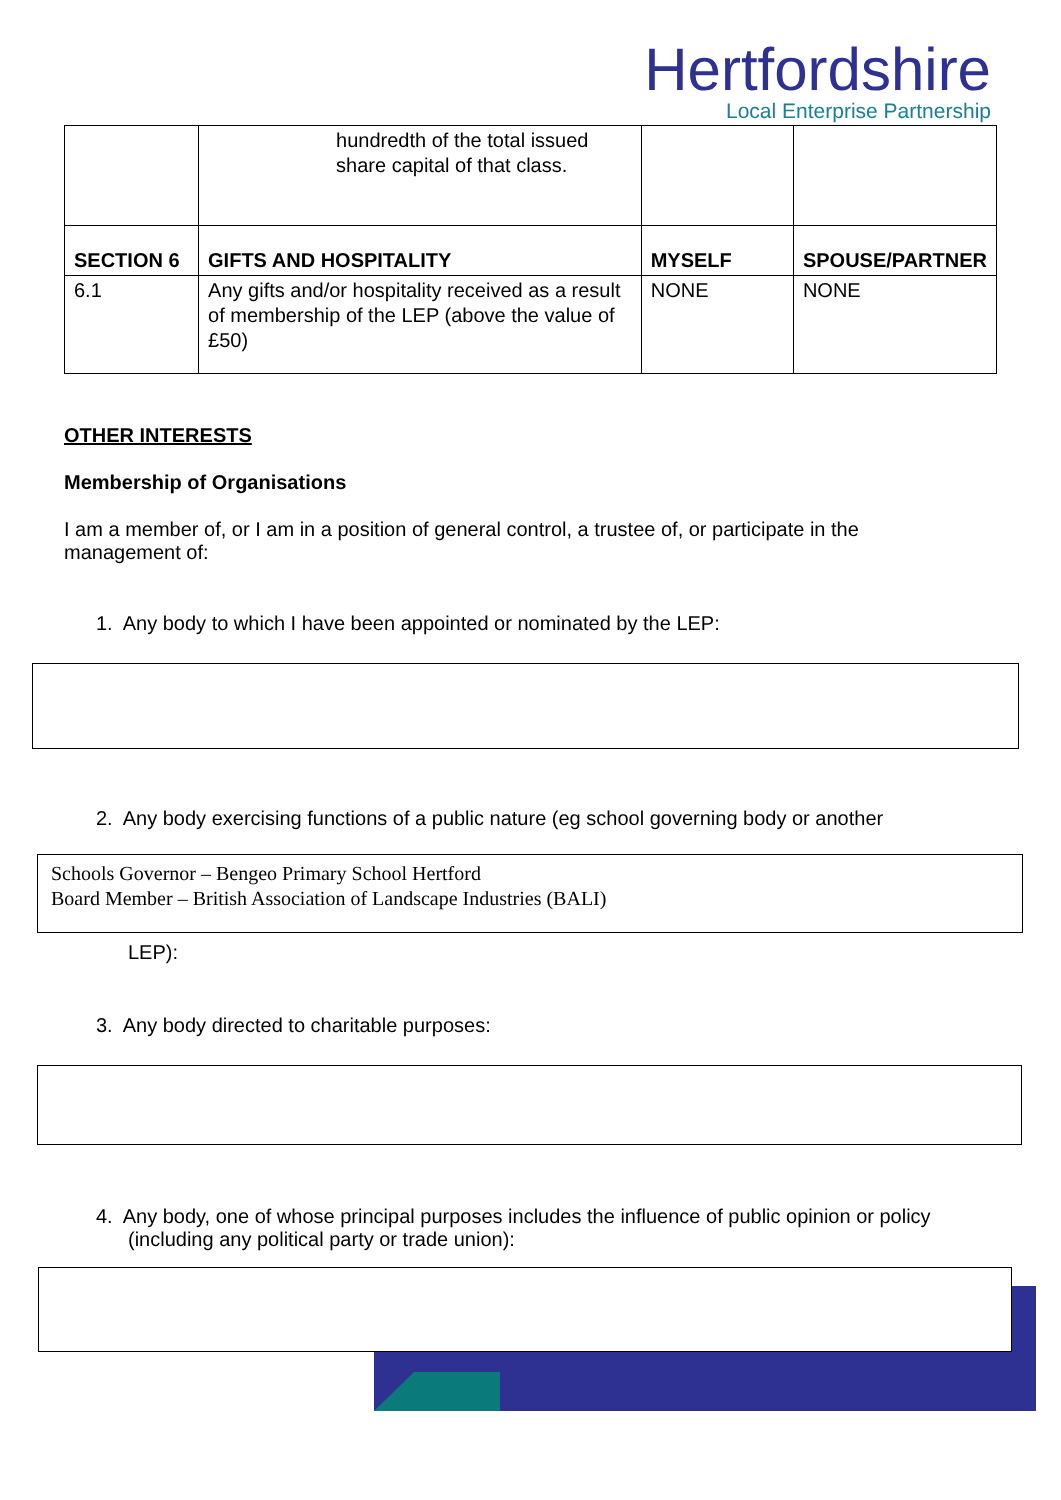Hertfordshire
Local Enterprise Partnership
| | hundredth of the total issued share capital of that class. | | |
| SECTION 6 | GIFTS AND HOSPITALITY | MYSELF | SPOUSE/PARTNER |
| 6.1 | Any gifts and/or hospitality received as a result of membership of the LEP (above the value of £50) | NONE | NONE |
OTHER INTERESTS
Membership of Organisations
I am a member of, or I am in a position of general control, a trustee of, or participate in the management of:
1. Any body to which I have been appointed or nominated by the LEP:
2. Any body exercising functions of a public nature (eg school governing body or another
Schools Governor – Bengeo Primary School Hertford
Board Member – British Association of Landscape Industries (BALI)
LEP):
3. Any body directed to charitable purposes:
4. Any body, one of whose principal purposes includes the influence of public opinion or policy (including any political party or trade union):